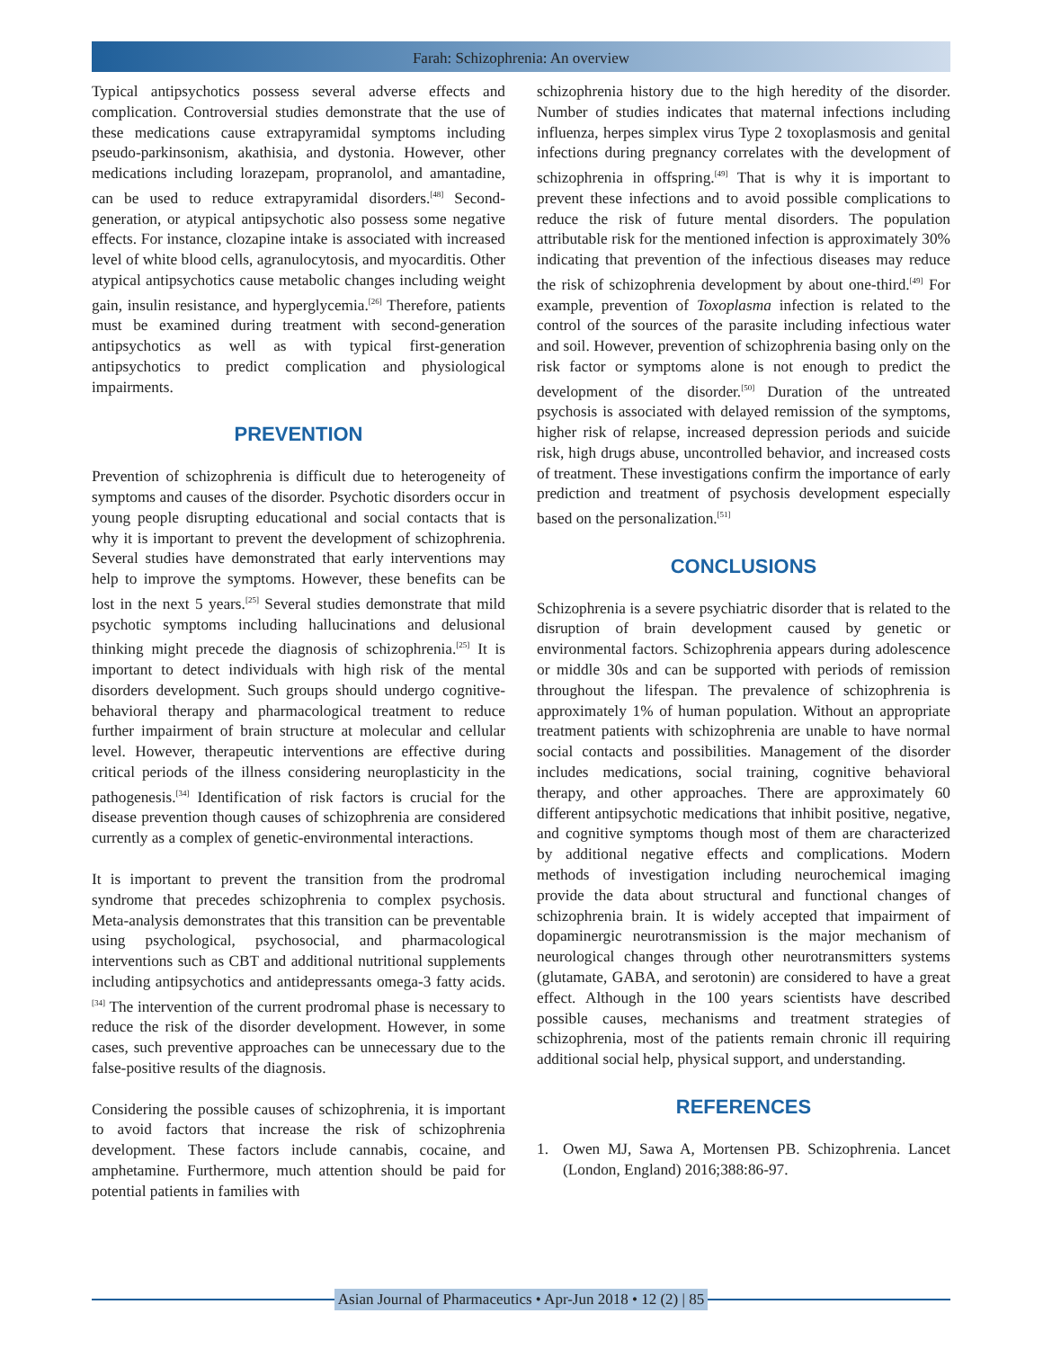Farah: Schizophrenia: An overview
Typical antipsychotics possess several adverse effects and complication. Controversial studies demonstrate that the use of these medications cause extrapyramidal symptoms including pseudo-parkinsonism, akathisia, and dystonia. However, other medications including lorazepam, propranolol, and amantadine, can be used to reduce extrapyramidal disorders.<sup>[48]</sup> Second-generation, or atypical antipsychotic also possess some negative effects. For instance, clozapine intake is associated with increased level of white blood cells, agranulocytosis, and myocarditis. Other atypical antipsychotics cause metabolic changes including weight gain, insulin resistance, and hyperglycemia.<sup>[26]</sup> Therefore, patients must be examined during treatment with second-generation antipsychotics as well as with typical first-generation antipsychotics to predict complication and physiological impairments.
PREVENTION
Prevention of schizophrenia is difficult due to heterogeneity of symptoms and causes of the disorder. Psychotic disorders occur in young people disrupting educational and social contacts that is why it is important to prevent the development of schizophrenia. Several studies have demonstrated that early interventions may help to improve the symptoms. However, these benefits can be lost in the next 5 years.<sup>[25]</sup> Several studies demonstrate that mild psychotic symptoms including hallucinations and delusional thinking might precede the diagnosis of schizophrenia.<sup>[25]</sup> It is important to detect individuals with high risk of the mental disorders development. Such groups should undergo cognitive-behavioral therapy and pharmacological treatment to reduce further impairment of brain structure at molecular and cellular level. However, therapeutic interventions are effective during critical periods of the illness considering neuroplasticity in the pathogenesis.<sup>[34]</sup> Identification of risk factors is crucial for the disease prevention though causes of schizophrenia are considered currently as a complex of genetic-environmental interactions.
It is important to prevent the transition from the prodromal syndrome that precedes schizophrenia to complex psychosis. Meta-analysis demonstrates that this transition can be preventable using psychological, psychosocial, and pharmacological interventions such as CBT and additional nutritional supplements including antipsychotics and antidepressants omega-3 fatty acids.<sup>[34]</sup> The intervention of the current prodromal phase is necessary to reduce the risk of the disorder development. However, in some cases, such preventive approaches can be unnecessary due to the false-positive results of the diagnosis.
Considering the possible causes of schizophrenia, it is important to avoid factors that increase the risk of schizophrenia development. These factors include cannabis, cocaine, and amphetamine. Furthermore, much attention should be paid for potential patients in families with
schizophrenia history due to the high heredity of the disorder. Number of studies indicates that maternal infections including influenza, herpes simplex virus Type 2 toxoplasmosis and genital infections during pregnancy correlates with the development of schizophrenia in offspring.<sup>[49]</sup> That is why it is important to prevent these infections and to avoid possible complications to reduce the risk of future mental disorders. The population attributable risk for the mentioned infection is approximately 30% indicating that prevention of the infectious diseases may reduce the risk of schizophrenia development by about one-third.<sup>[49]</sup> For example, prevention of Toxoplasma infection is related to the control of the sources of the parasite including infectious water and soil. However, prevention of schizophrenia basing only on the risk factor or symptoms alone is not enough to predict the development of the disorder.<sup>[50]</sup> Duration of the untreated psychosis is associated with delayed remission of the symptoms, higher risk of relapse, increased depression periods and suicide risk, high drugs abuse, uncontrolled behavior, and increased costs of treatment. These investigations confirm the importance of early prediction and treatment of psychosis development especially based on the personalization.<sup>[51]</sup>
CONCLUSIONS
Schizophrenia is a severe psychiatric disorder that is related to the disruption of brain development caused by genetic or environmental factors. Schizophrenia appears during adolescence or middle 30s and can be supported with periods of remission throughout the lifespan. The prevalence of schizophrenia is approximately 1% of human population. Without an appropriate treatment patients with schizophrenia are unable to have normal social contacts and possibilities. Management of the disorder includes medications, social training, cognitive behavioral therapy, and other approaches. There are approximately 60 different antipsychotic medications that inhibit positive, negative, and cognitive symptoms though most of them are characterized by additional negative effects and complications. Modern methods of investigation including neurochemical imaging provide the data about structural and functional changes of schizophrenia brain. It is widely accepted that impairment of dopaminergic neurotransmission is the major mechanism of neurological changes through other neurotransmitters systems (glutamate, GABA, and serotonin) are considered to have a great effect. Although in the 100 years scientists have described possible causes, mechanisms and treatment strategies of schizophrenia, most of the patients remain chronic ill requiring additional social help, physical support, and understanding.
REFERENCES
1. Owen MJ, Sawa A, Mortensen PB. Schizophrenia. Lancet (London, England) 2016;388:86-97.
Asian Journal of Pharmaceutics • Apr-Jun 2018 • 12 (2) | 85